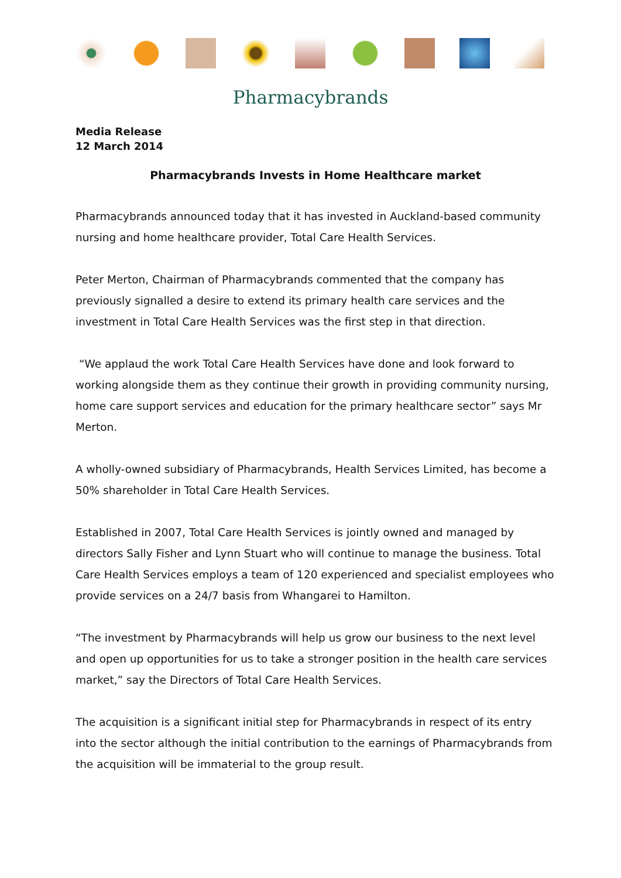Pharmacybrands
Media Release
12 March 2014
Pharmacybrands Invests in Home Healthcare market
Pharmacybrands announced today that it has invested in Auckland-based community nursing and home healthcare provider, Total Care Health Services.
Peter Merton, Chairman of Pharmacybrands commented that the company has previously signalled a desire to extend its primary health care services and the investment in Total Care Health Services was the first step in that direction.
“We applaud the work Total Care Health Services have done and look forward to working alongside them as they continue their growth in providing community nursing, home care support services and education for the primary healthcare sector” says Mr Merton.
A wholly-owned subsidiary of Pharmacybrands, Health Services Limited, has become a 50% shareholder in Total Care Health Services.
Established in 2007, Total Care Health Services is jointly owned and managed by directors Sally Fisher and Lynn Stuart who will continue to manage the business. Total Care Health Services employs a team of 120 experienced and specialist employees who provide services on a 24/7 basis from Whangarei to Hamilton.
“The investment by Pharmacybrands will help us grow our business to the next level and open up opportunities for us to take a stronger position in the health care services market,” say the Directors of Total Care Health Services.
The acquisition is a significant initial step for Pharmacybrands in respect of its entry into the sector although the initial contribution to the earnings of Pharmacybrands from the acquisition will be immaterial to the group result.